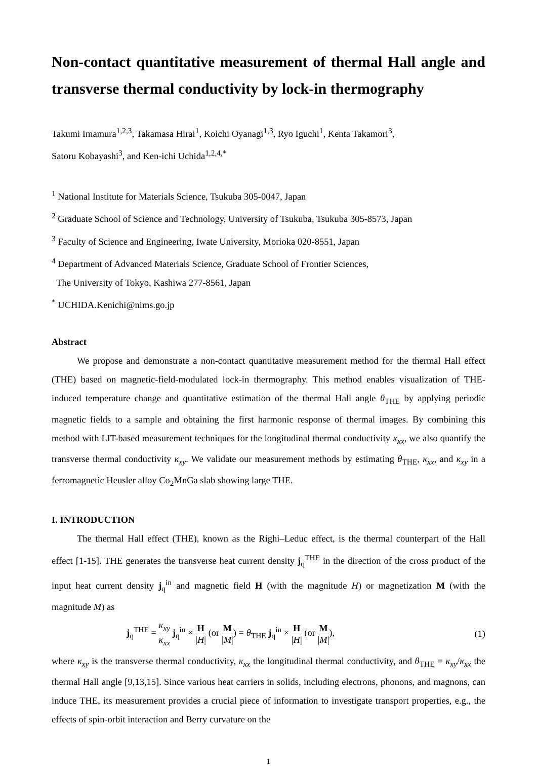Non-contact quantitative measurement of thermal Hall angle and transverse thermal conductivity by lock-in thermography
Takumi Imamura<sup>1,2,3</sup>, Takamasa Hirai<sup>1</sup>, Koichi Oyanagi<sup>1,3</sup>, Ryo Iguchi<sup>1</sup>, Kenta Takamori<sup>3</sup>,
Satoru Kobayashi<sup>3</sup>, and Ken-ichi Uchida<sup>1,2,4,*</sup>
<sup>1</sup> National Institute for Materials Science, Tsukuba 305-0047, Japan
<sup>2</sup> Graduate School of Science and Technology, University of Tsukuba, Tsukuba 305-8573, Japan
<sup>3</sup> Faculty of Science and Engineering, Iwate University, Morioka 020-8551, Japan
<sup>4</sup> Department of Advanced Materials Science, Graduate School of Frontier Sciences,
The University of Tokyo, Kashiwa 277-8561, Japan
<sup>*</sup> UCHIDA.Kenichi@nims.go.jp
Abstract
We propose and demonstrate a non-contact quantitative measurement method for the thermal Hall effect (THE) based on magnetic-field-modulated lock-in thermography. This method enables visualization of THE-induced temperature change and quantitative estimation of the thermal Hall angle θ<sub>THE</sub> by applying periodic magnetic fields to a sample and obtaining the first harmonic response of thermal images. By combining this method with LIT-based measurement techniques for the longitudinal thermal conductivity κ<sub>xx</sub>, we also quantify the transverse thermal conductivity κ<sub>xy</sub>. We validate our measurement methods by estimating θ<sub>THE</sub>, κ<sub>xx</sub>, and κ<sub>xy</sub> in a ferromagnetic Heusler alloy Co<sub>2</sub>MnGa slab showing large THE.
I. INTRODUCTION
The thermal Hall effect (THE), known as the Righi–Leduc effect, is the thermal counterpart of the Hall effect [1-15]. THE generates the transverse heat current density j<sub>q</sub><sup>THE</sup> in the direction of the cross product of the input heat current density j<sub>q</sub><sup>in</sup> and magnetic field H (with the magnitude H) or magnetization M (with the magnitude M) as
j<sub>q</sub><sup>THE</sup> = κ<sub>xy</sub> κ<sub>xx</sub> j<sub>q</sub><sup>in</sup> × H |H| (or M |M|) = θ<sub>THE</sub> j<sub>q</sub><sup>in</sup> × H |H| (or M |M|),
(1)
where κ<sub>xy</sub> is the transverse thermal conductivity, κ<sub>xx</sub> the longitudinal thermal conductivity, and θ<sub>THE</sub> = κ<sub>xy</sub>/κ<sub>xx</sub> the thermal Hall angle [9,13,15]. Since various heat carriers in solids, including electrons, phonons, and magnons, can induce THE, its measurement provides a crucial piece of information to investigate transport properties, e.g., the effects of spin-orbit interaction and Berry curvature on the
1